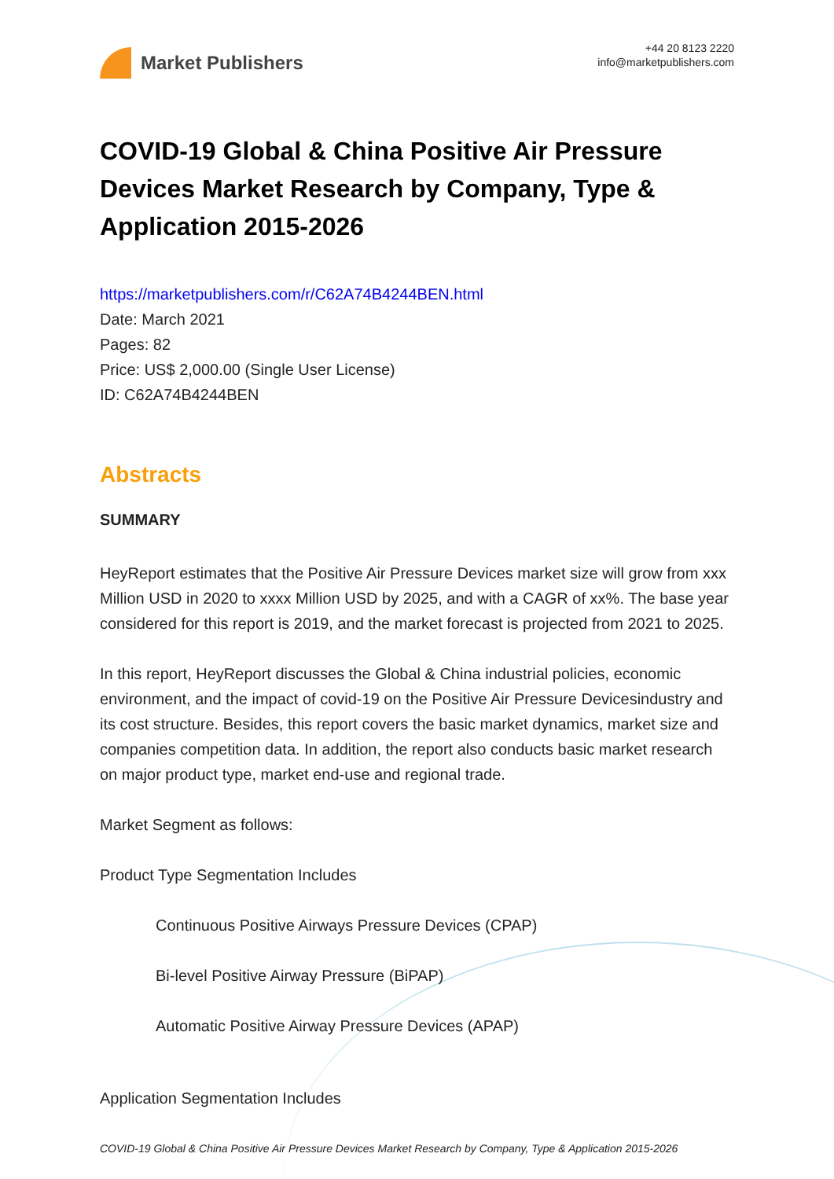Market Publishers
+44 20 8123 2220
info@marketpublishers.com
COVID-19 Global & China Positive Air Pressure Devices Market Research by Company, Type & Application 2015-2026
https://marketpublishers.com/r/C62A74B4244BEN.html
Date: March 2021
Pages: 82
Price: US$ 2,000.00 (Single User License)
ID: C62A74B4244BEN
Abstracts
SUMMARY
HeyReport estimates that the Positive Air Pressure Devices market size will grow from xxx Million USD in 2020 to xxxx Million USD by 2025, and with a CAGR of xx%. The base year considered for this report is 2019, and the market forecast is projected from 2021 to 2025.
In this report, HeyReport discusses the Global & China industrial policies, economic environment, and the impact of covid-19 on the Positive Air Pressure Devicesindustry and its cost structure. Besides, this report covers the basic market dynamics, market size and companies competition data. In addition, the report also conducts basic market research on major product type, market end-use and regional trade.
Market Segment as follows:
Product Type Segmentation Includes
Continuous Positive Airways Pressure Devices (CPAP)
Bi-level Positive Airway Pressure (BiPAP)
Automatic Positive Airway Pressure Devices (APAP)
Application Segmentation Includes
COVID-19 Global & China Positive Air Pressure Devices Market Research by Company, Type & Application 2015-2026